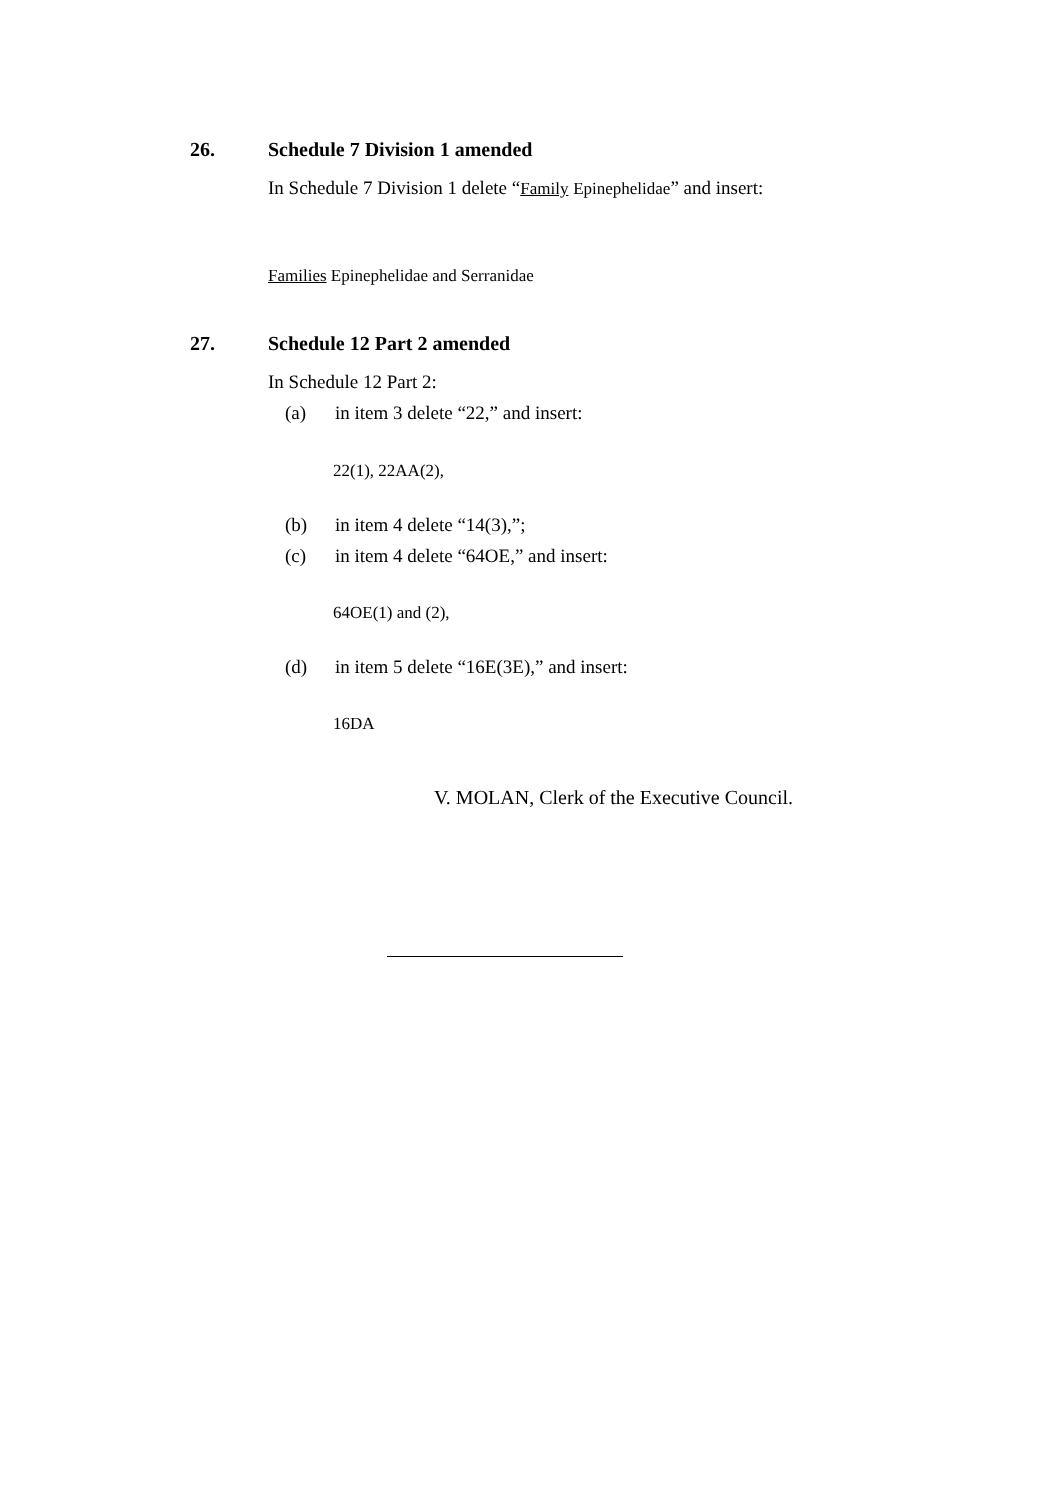26. Schedule 7 Division 1 amended
In Schedule 7 Division 1 delete “Family Epinephelidae” and insert:
Families Epinephelidae and Serranidae
27. Schedule 12 Part 2 amended
In Schedule 12 Part 2:
(a) in item 3 delete “22,” and insert:
22(1), 22AA(2),
(b) in item 4 delete “14(3),”;
(c) in item 4 delete “64OE,” and insert:
64OE(1) and (2),
(d) in item 5 delete “16E(3E),” and insert:
16DA
V. MOLAN, Clerk of the Executive Council.